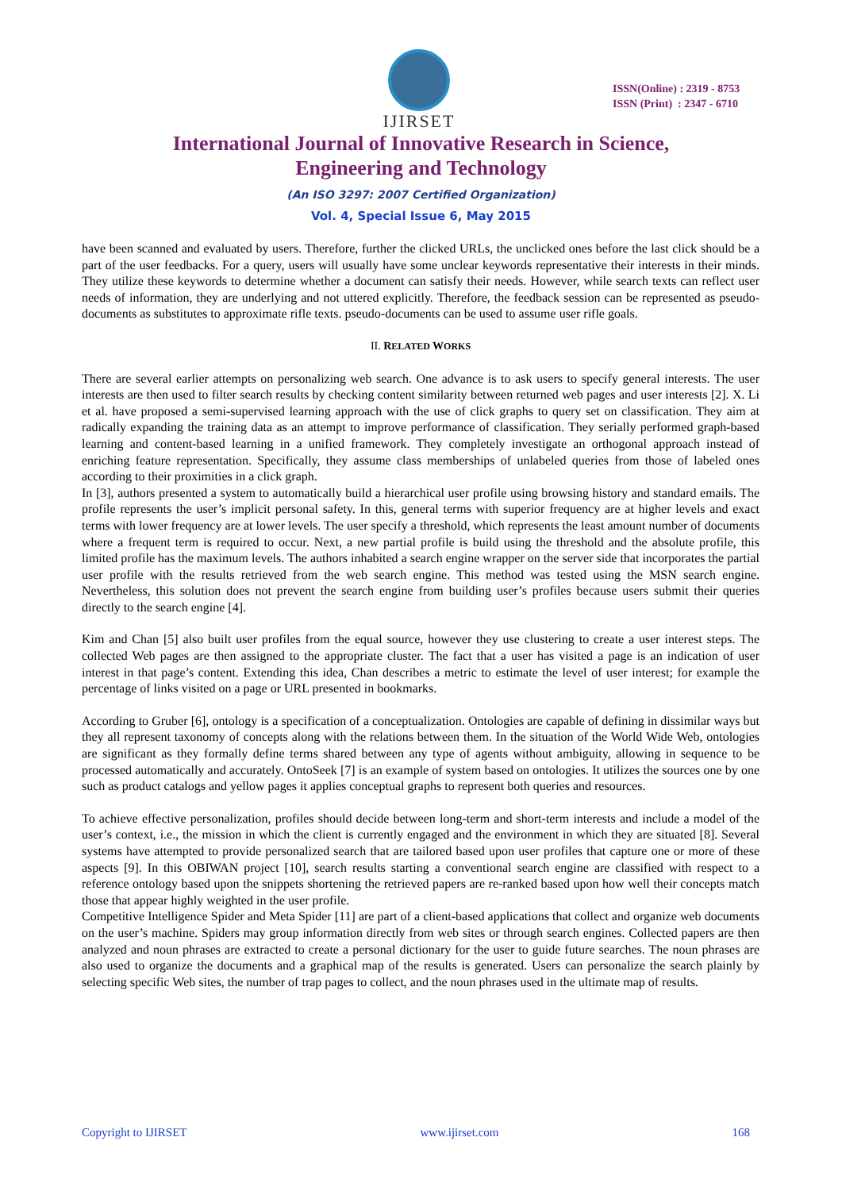IJIRSET
ISSN(Online) : 2319 - 8753
ISSN (Print) : 2347 - 6710
International Journal of Innovative Research in Science,
Engineering and Technology
(An ISO 3297: 2007 Certified Organization)
Vol. 4, Special Issue 6, May 2015
have been scanned and evaluated by users. Therefore, further the clicked URLs, the unclicked ones before the last click should be a part of the user feedbacks. For a query, users will usually have some unclear keywords representative their interests in their minds. They utilize these keywords to determine whether a document can satisfy their needs. However, while search texts can reflect user needs of information, they are underlying and not uttered explicitly. Therefore, the feedback session can be represented as pseudo-documents as substitutes to approximate rifle texts. pseudo-documents can be used to assume user rifle goals.
II. RELATED WORKS
There are several earlier attempts on personalizing web search. One advance is to ask users to specify general interests. The user interests are then used to filter search results by checking content similarity between returned web pages and user interests [2]. X. Li et al. have proposed a semi-supervised learning approach with the use of click graphs to query set on classification. They aim at radically expanding the training data as an attempt to improve performance of classification. They serially performed graph-based learning and content-based learning in a unified framework. They completely investigate an orthogonal approach instead of enriching feature representation. Specifically, they assume class memberships of unlabeled queries from those of labeled ones according to their proximities in a click graph.
In [3], authors presented a system to automatically build a hierarchical user profile using browsing history and standard emails. The profile represents the user’s implicit personal safety. In this, general terms with superior frequency are at higher levels and exact terms with lower frequency are at lower levels. The user specify a threshold, which represents the least amount number of documents where a frequent term is required to occur. Next, a new partial profile is build using the threshold and the absolute profile, this limited profile has the maximum levels. The authors inhabited a search engine wrapper on the server side that incorporates the partial user profile with the results retrieved from the web search engine. This method was tested using the MSN search engine. Nevertheless, this solution does not prevent the search engine from building user’s profiles because users submit their queries directly to the search engine [4].
Kim and Chan [5] also built user profiles from the equal source, however they use clustering to create a user interest steps. The collected Web pages are then assigned to the appropriate cluster. The fact that a user has visited a page is an indication of user interest in that page’s content. Extending this idea, Chan describes a metric to estimate the level of user interest; for example the percentage of links visited on a page or URL presented in bookmarks.
According to Gruber [6], ontology is a specification of a conceptualization. Ontologies are capable of defining in dissimilar ways but they all represent taxonomy of concepts along with the relations between them. In the situation of the World Wide Web, ontologies are significant as they formally define terms shared between any type of agents without ambiguity, allowing in sequence to be processed automatically and accurately. OntoSeek [7] is an example of system based on ontologies. It utilizes the sources one by one such as product catalogs and yellow pages it applies conceptual graphs to represent both queries and resources.
To achieve effective personalization, profiles should decide between long-term and short-term interests and include a model of the user’s context, i.e., the mission in which the client is currently engaged and the environment in which they are situated [8]. Several systems have attempted to provide personalized search that are tailored based upon user profiles that capture one or more of these aspects [9]. In this OBIWAN project [10], search results starting a conventional search engine are classified with respect to a reference ontology based upon the snippets shortening the retrieved papers are re-ranked based upon how well their concepts match those that appear highly weighted in the user profile.
Competitive Intelligence Spider and Meta Spider [11] are part of a client-based applications that collect and organize web documents on the user’s machine. Spiders may group information directly from web sites or through search engines. Collected papers are then analyzed and noun phrases are extracted to create a personal dictionary for the user to guide future searches. The noun phrases are also used to organize the documents and a graphical map of the results is generated. Users can personalize the search plainly by selecting specific Web sites, the number of trap pages to collect, and the noun phrases used in the ultimate map of results.
Copyright to IJIRSET www.ijirset.com 168